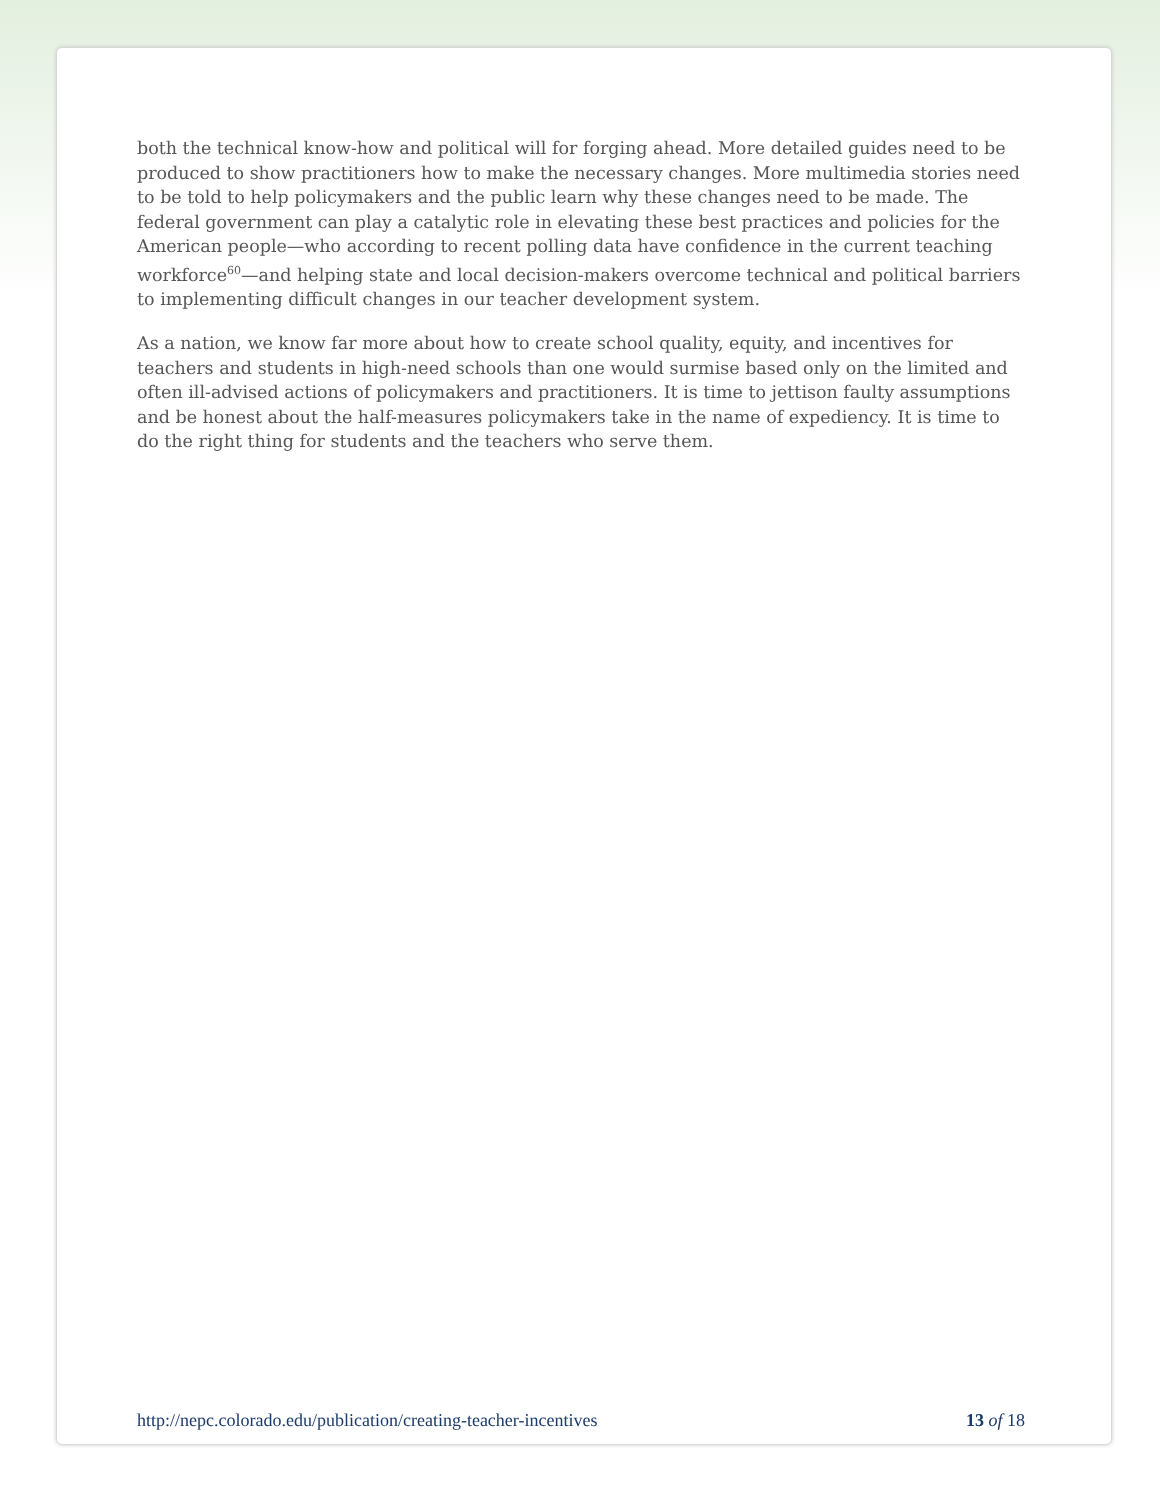both the technical know-how and political will for forging ahead. More detailed guides need to be produced to show practitioners how to make the necessary changes. More multimedia stories need to be told to help policymakers and the public learn why these changes need to be made. The federal government can play a catalytic role in elevating these best practices and policies for the American people—who according to recent polling data have confidence in the current teaching workforce<sup>60</sup>—and helping state and local decision-makers overcome technical and political barriers to implementing difficult changes in our teacher development system.
As a nation, we know far more about how to create school quality, equity, and incentives for teachers and students in high-need schools than one would surmise based only on the limited and often ill-advised actions of policymakers and practitioners. It is time to jettison faulty assumptions and be honest about the half-measures policymakers take in the name of expediency. It is time to do the right thing for students and the teachers who serve them.
http://nepc.colorado.edu/publication/creating-teacher-incentives 13 of 18